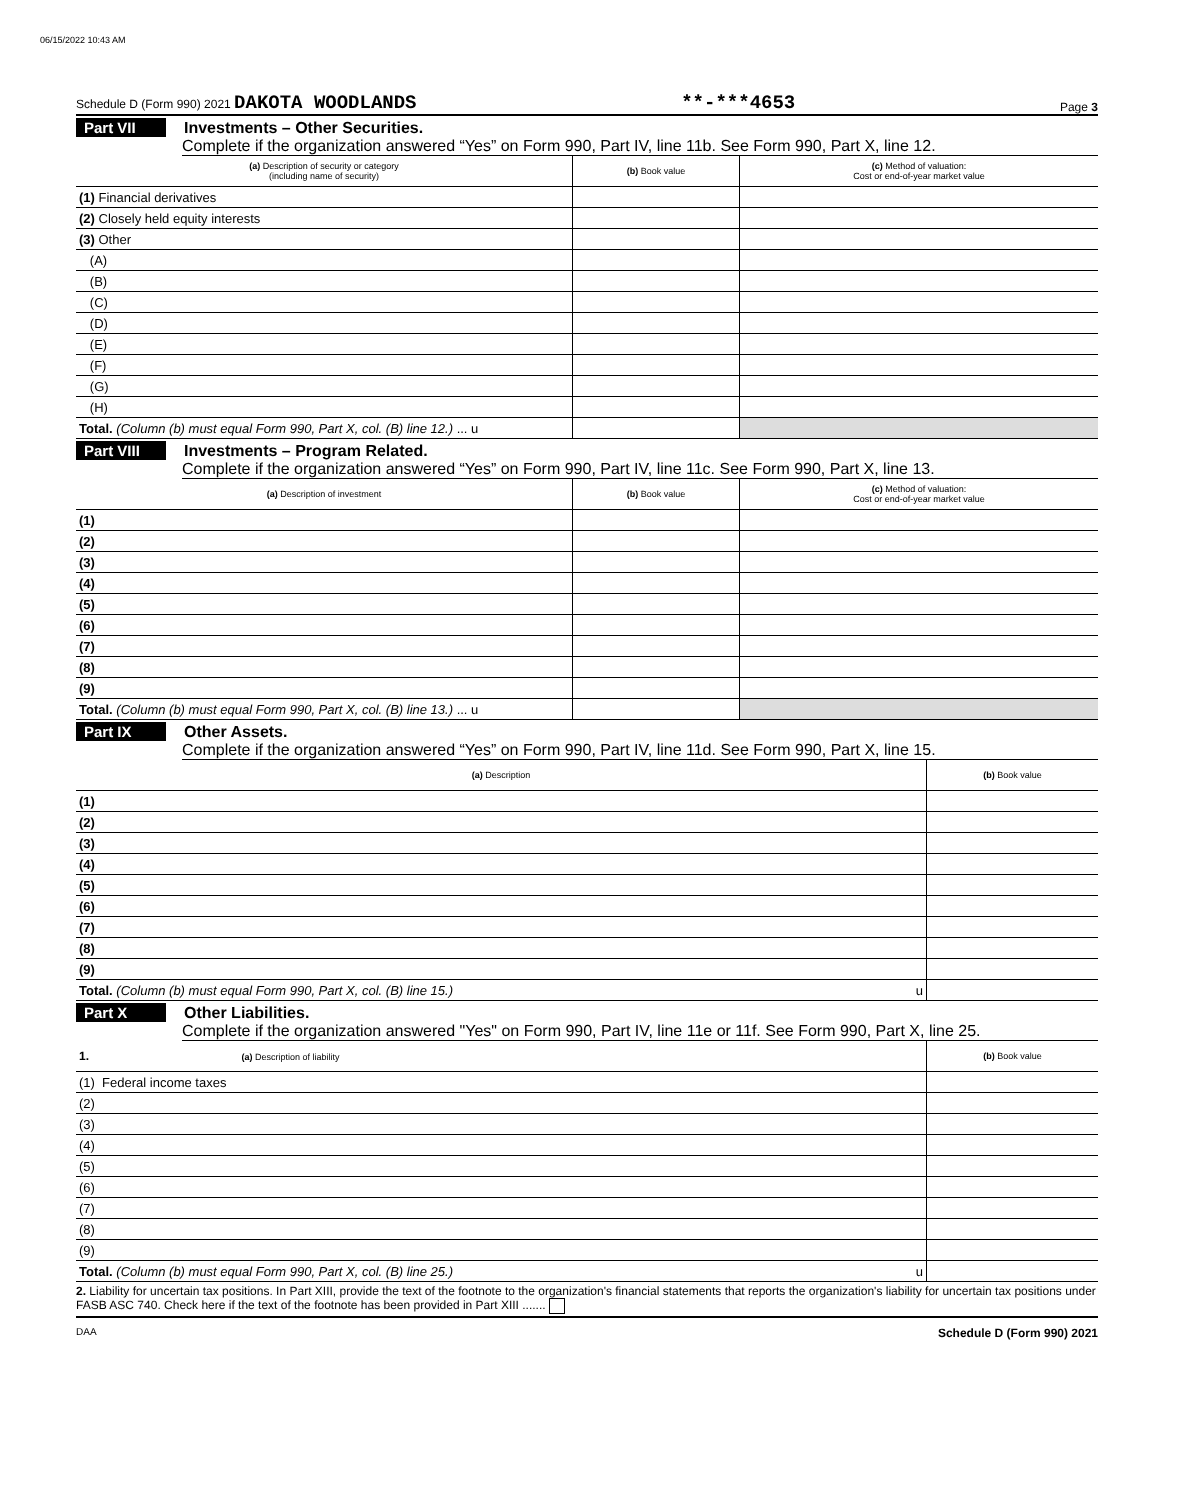06/15/2022 10:43 AM
Schedule D (Form 990) 2021 DAKOTA WOODLANDS **-***4653 Page 3
Part VII Investments – Other Securities.
Complete if the organization answered “Yes” on Form 990, Part IV, line 11b. See Form 990, Part X, line 12.
| (a) Description of security or category (including name of security) | (b) Book value | (c) Method of valuation: Cost or end-of-year market value |
| --- | --- | --- |
| (1) Financial derivatives | | |
| (2) Closely held equity interests | | |
| (3) Other | | |
| (A) | | |
| (B) | | |
| (C) | | |
| (D) | | |
| (E) | | |
| (F) | | |
| (G) | | |
| (H) | | |
| Total. (Column (b) must equal Form 990, Part X, col. (B) line 12.) ... u | | |
Part VIII Investments – Program Related.
Complete if the organization answered “Yes” on Form 990, Part IV, line 11c. See Form 990, Part X, line 13.
| (a) Description of investment | (b) Book value | (c) Method of valuation: Cost or end-of-year market value |
| --- | --- | --- |
| (1) | | |
| (2) | | |
| (3) | | |
| (4) | | |
| (5) | | |
| (6) | | |
| (7) | | |
| (8) | | |
| (9) | | |
| Total. (Column (b) must equal Form 990, Part X, col. (B) line 13.) ... u | | |
Part IX Other Assets.
Complete if the organization answered “Yes” on Form 990, Part IV, line 11d. See Form 990, Part X, line 15.
| (a) Description | (b) Book value |
| --- | --- |
| (1) | |
| (2) | |
| (3) | |
| (4) | |
| (5) | |
| (6) | |
| (7) | |
| (8) | |
| (9) | |
| Total. (Column (b) must equal Form 990, Part X, col. (B) line 15.) u | |
Part X Other Liabilities.
Complete if the organization answered "Yes" on Form 990, Part IV, line 11e or 11f. See Form 990, Part X, line 25.
| 1. (a) Description of liability | (b) Book value |
| --- | --- |
| (1) Federal income taxes | |
| (2) | |
| (3) | |
| (4) | |
| (5) | |
| (6) | |
| (7) | |
| (8) | |
| (9) | |
| Total. (Column (b) must equal Form 990, Part X, col. (B) line 25.) u | |
2. Liability for uncertain tax positions. In Part XIII, provide the text of the footnote to the organization's financial statements that reports the organization's liability for uncertain tax positions under FASB ASC 740. Check here if the text of the footnote has been provided in Part XIII .......
DAA Schedule D (Form 990) 2021